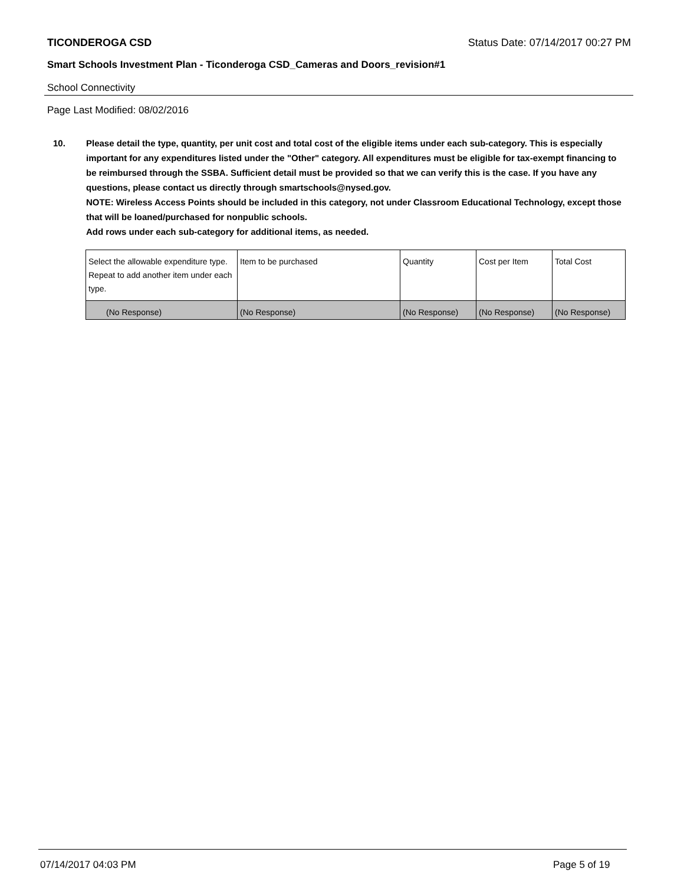TICONDEROGA CSD Status Date: 07/14/2017 00:27 PM
Smart Schools Investment Plan - Ticonderoga CSD_Cameras and Doors_revision#1
School Connectivity
Page Last Modified: 08/02/2016
10. Please detail the type, quantity, per unit cost and total cost of the eligible items under each sub-category. This is especially important for any expenditures listed under the "Other" category. All expenditures must be eligible for tax-exempt financing to be reimbursed through the SSBA. Sufficient detail must be provided so that we can verify this is the case. If you have any questions, please contact us directly through smartschools@nysed.gov.
NOTE: Wireless Access Points should be included in this category, not under Classroom Educational Technology, except those that will be loaned/purchased for nonpublic schools.
Add rows under each sub-category for additional items, as needed.
| Select the allowable expenditure type. Repeat to add another item under each type. | Item to be purchased | Quantity | Cost per Item | Total Cost |
| --- | --- | --- | --- | --- |
| (No Response) | (No Response) | (No Response) | (No Response) | (No Response) |
07/14/2017 04:03 PM Page 5 of 19